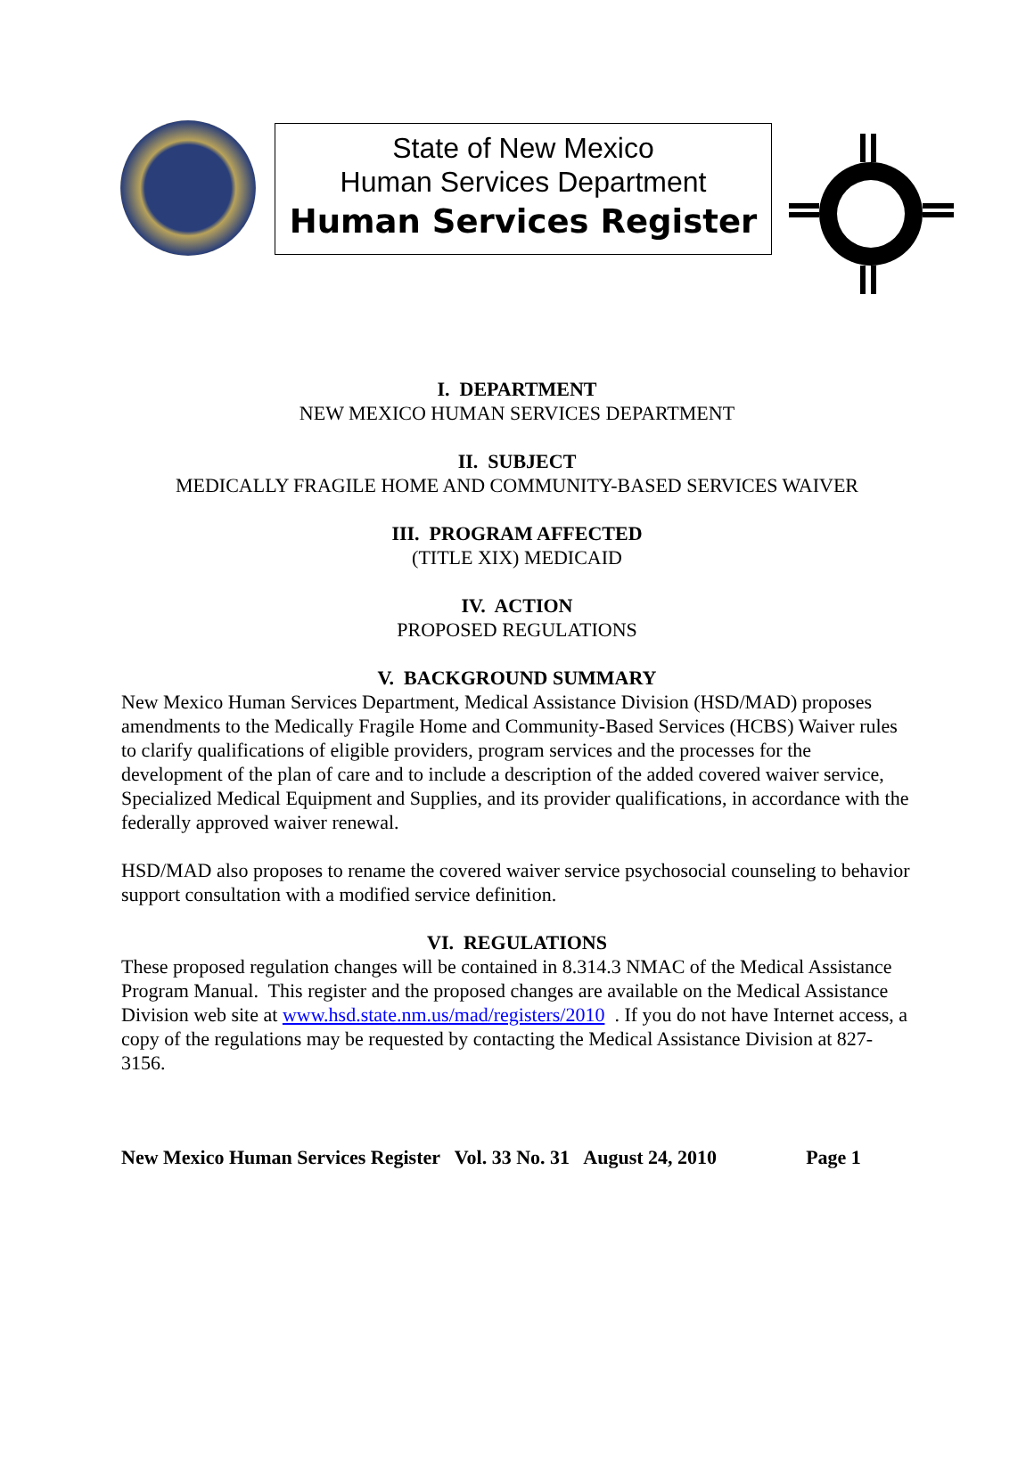State of New Mexico
Human Services Department
Human Services Register
I. DEPARTMENT
NEW MEXICO HUMAN SERVICES DEPARTMENT
II. SUBJECT
MEDICALLY FRAGILE HOME AND COMMUNITY-BASED SERVICES WAIVER
III. PROGRAM AFFECTED
(TITLE XIX) MEDICAID
IV. ACTION
PROPOSED REGULATIONS
V. BACKGROUND SUMMARY
New Mexico Human Services Department, Medical Assistance Division (HSD/MAD) proposes amendments to the Medically Fragile Home and Community-Based Services (HCBS) Waiver rules to clarify qualifications of eligible providers, program services and the processes for the development of the plan of care and to include a description of the added covered waiver service, Specialized Medical Equipment and Supplies, and its provider qualifications, in accordance with the federally approved waiver renewal.
HSD/MAD also proposes to rename the covered waiver service psychosocial counseling to behavior support consultation with a modified service definition.
VI. REGULATIONS
These proposed regulation changes will be contained in 8.314.3 NMAC of the Medical Assistance Program Manual. This register and the proposed changes are available on the Medical Assistance Division web site at www.hsd.state.nm.us/mad/registers/2010 . If you do not have Internet access, a copy of the regulations may be requested by contacting the Medical Assistance Division at 827-3156.
New Mexico Human Services Register Vol. 33 No. 31 August 24, 2010 Page 1